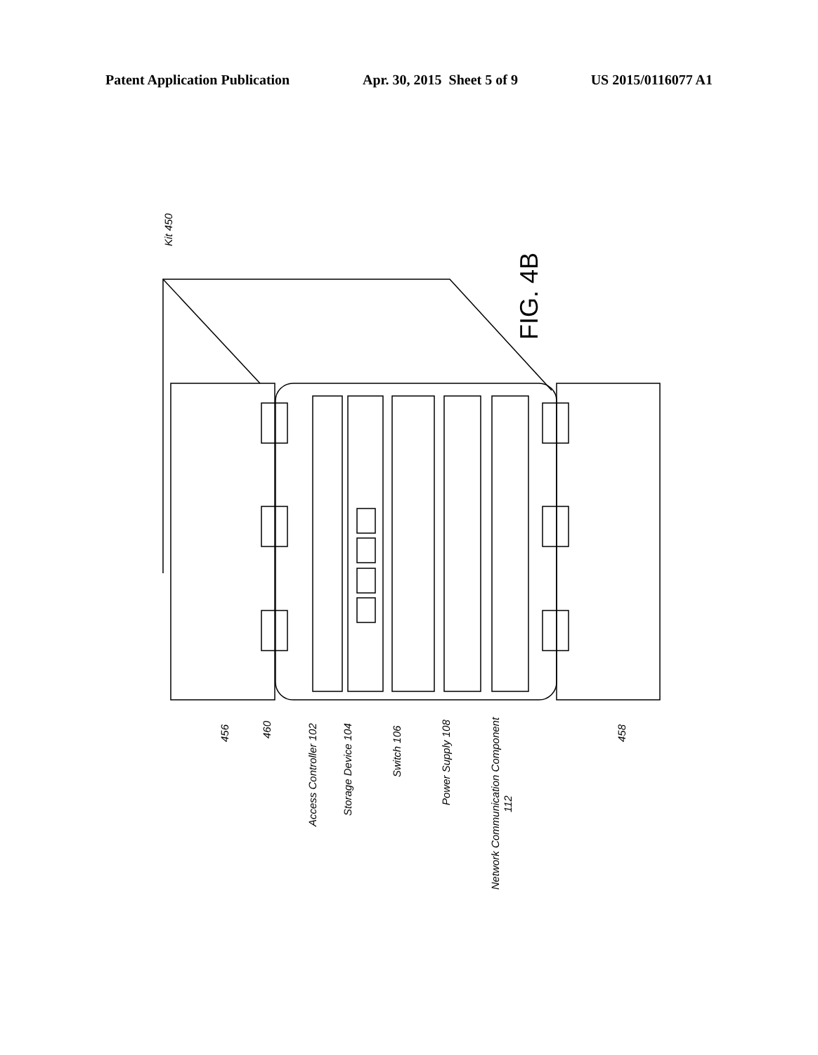Patent Application Publication Apr. 30, 2015 Sheet 5 of 9 US 2015/0116077 A1
456
460
Access Controller 102
Storage Device 104
Switch 106
Power Supply 108
Network Communication Component
112
458
Kit 450
FIG. 4B